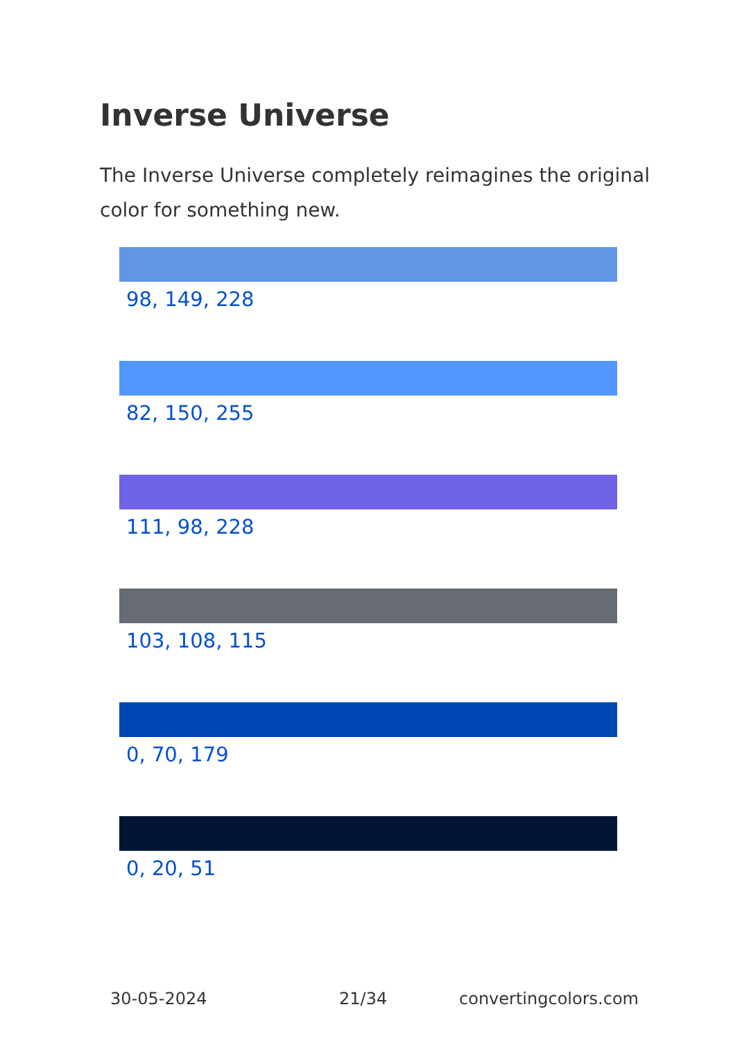Inverse Universe
The Inverse Universe completely reimagines the original color for something new.
98, 149, 228
82, 150, 255
111, 98, 228
103, 108, 115
0, 70, 179
0, 20, 51
30-05-2024 21/34 convertingcolors.com